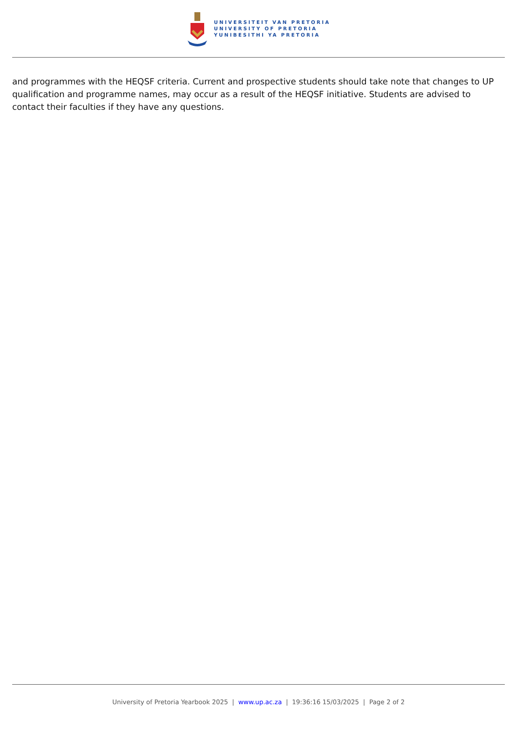UNIVERSITEIT VAN PRETORIA
UNIVERSITY OF PRETORIA
YUNIBESITHI YA PRETORIA
and programmes with the HEQSF criteria. Current and prospective students should take note that changes to UP qualification and programme names, may occur as a result of the HEQSF initiative. Students are advised to contact their faculties if they have any questions.
University of Pretoria Yearbook 2025 | www.up.ac.za | 19:36:16 15/03/2025 | Page 2 of 2